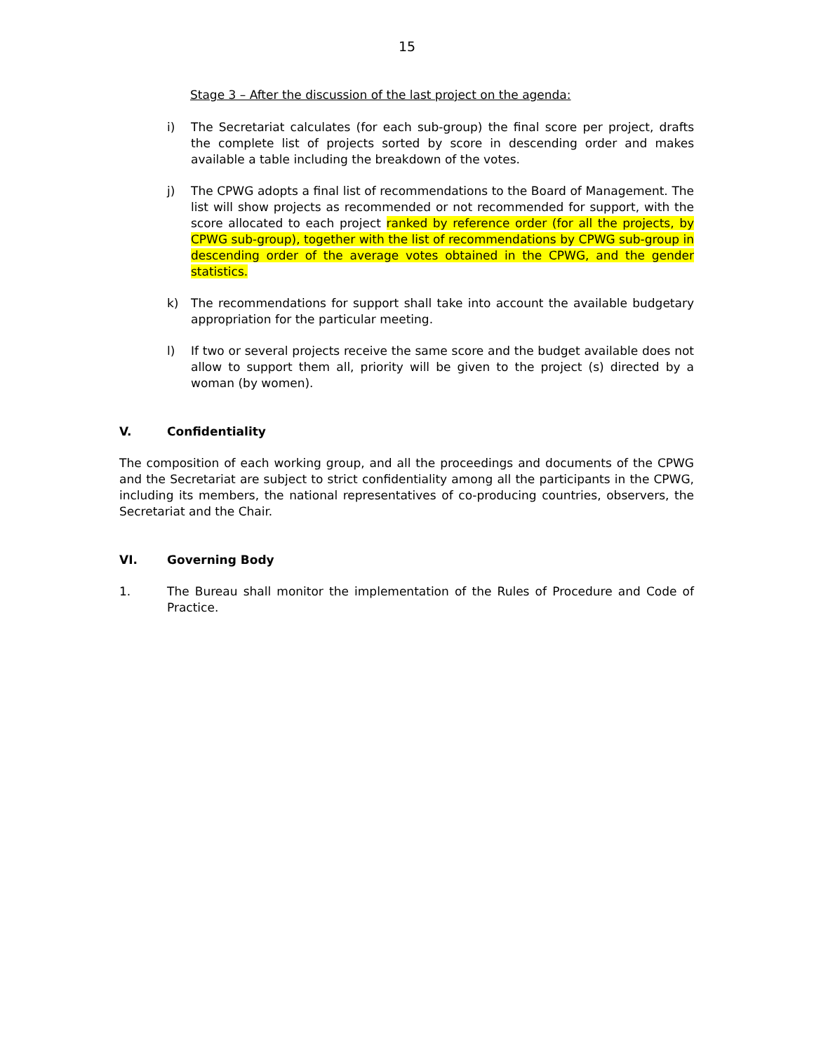15
Stage 3 – After the discussion of the last project on the agenda:
i) The Secretariat calculates (for each sub-group) the final score per project, drafts the complete list of projects sorted by score in descending order and makes available a table including the breakdown of the votes.
j) The CPWG adopts a final list of recommendations to the Board of Management. The list will show projects as recommended or not recommended for support, with the score allocated to each project ranked by reference order (for all the projects, by CPWG sub-group), together with the list of recommendations by CPWG sub-group in descending order of the average votes obtained in the CPWG, and the gender statistics.
k) The recommendations for support shall take into account the available budgetary appropriation for the particular meeting.
l) If two or several projects receive the same score and the budget available does not allow to support them all, priority will be given to the project (s) directed by a woman (by women).
V. Confidentiality
The composition of each working group, and all the proceedings and documents of the CPWG and the Secretariat are subject to strict confidentiality among all the participants in the CPWG, including its members, the national representatives of co-producing countries, observers, the Secretariat and the Chair.
VI. Governing Body
1. The Bureau shall monitor the implementation of the Rules of Procedure and Code of Practice.